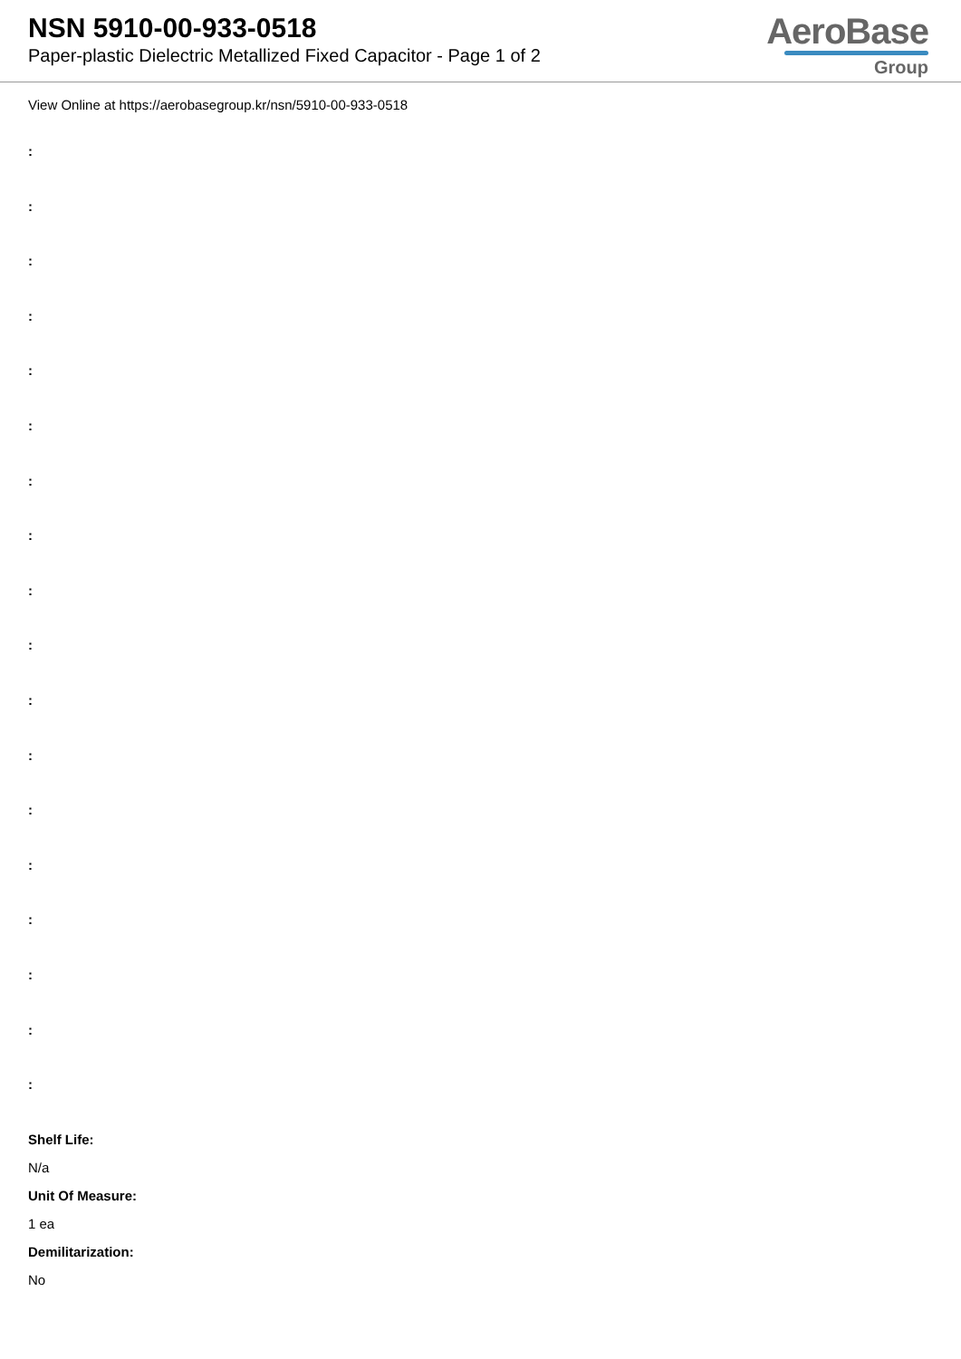NSN 5910-00-933-0518
Paper-plastic Dielectric Metallized Fixed Capacitor - Page 1 of 2
AeroBase
Group
View Online at https://aerobasegroup.kr/nsn/5910-00-933-0518
:
:
:
:
:
:
:
:
:
:
:
:
:
:
:
:
:
:
Shelf Life:
N/a
Unit Of Measure:
1 ea
Demilitarization:
No